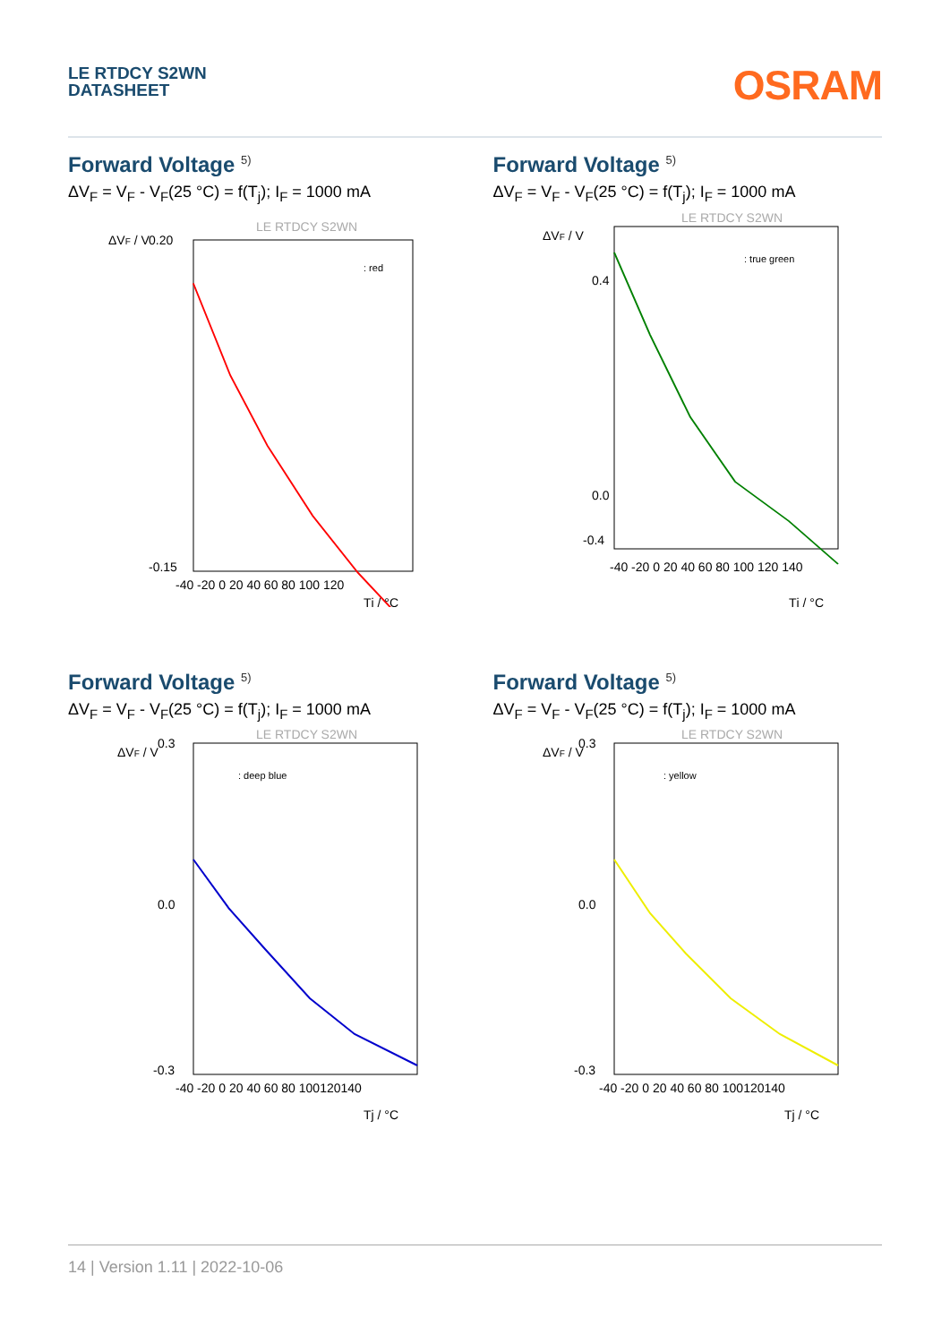LE RTDCY S2WN
DATASHEET
OSRAM
Forward Voltage <sup>5)</sup>
ΔV<sub>F</sub> = V<sub>F</sub> - V<sub>F</sub>(25 °C) = f(T<sub>j</sub>); I<sub>F</sub> = 1000 mA
LE RTDCY S2WN
ΔVF / V
0.20
-0.15
-40 -20 0 20 40 60 80 100 120
Tj / °C
: red
Forward Voltage <sup>5)</sup>
ΔV<sub>F</sub> = V<sub>F</sub> - V<sub>F</sub>(25 °C) = f(T<sub>j</sub>); I<sub>F</sub> = 1000 mA
LE RTDCY S2WN
ΔVF / V
0.4
0.0
-0.4
-40 -20 0 20 40 60 80 100 120 140
Tj / °C
: true green
Forward Voltage <sup>5)</sup>
ΔV<sub>F</sub> = V<sub>F</sub> - V<sub>F</sub>(25 °C) = f(T<sub>j</sub>); I<sub>F</sub> = 1000 mA
LE RTDCY S2WN
ΔVF / V
0.3
0.0
-0.3
-40 -20 0 20 40 60 80 100120140
Tj / °C
: deep blue
Forward Voltage <sup>5)</sup>
ΔV<sub>F</sub> = V<sub>F</sub> - V<sub>F</sub>(25 °C) = f(T<sub>j</sub>); I<sub>F</sub> = 1000 mA
LE RTDCY S2WN
ΔVF / V
0.3
0.0
-0.3
-40 -20 0 20 40 60 80 100120140
Tj / °C
: yellow
14 | Version 1.11 | 2022-10-06